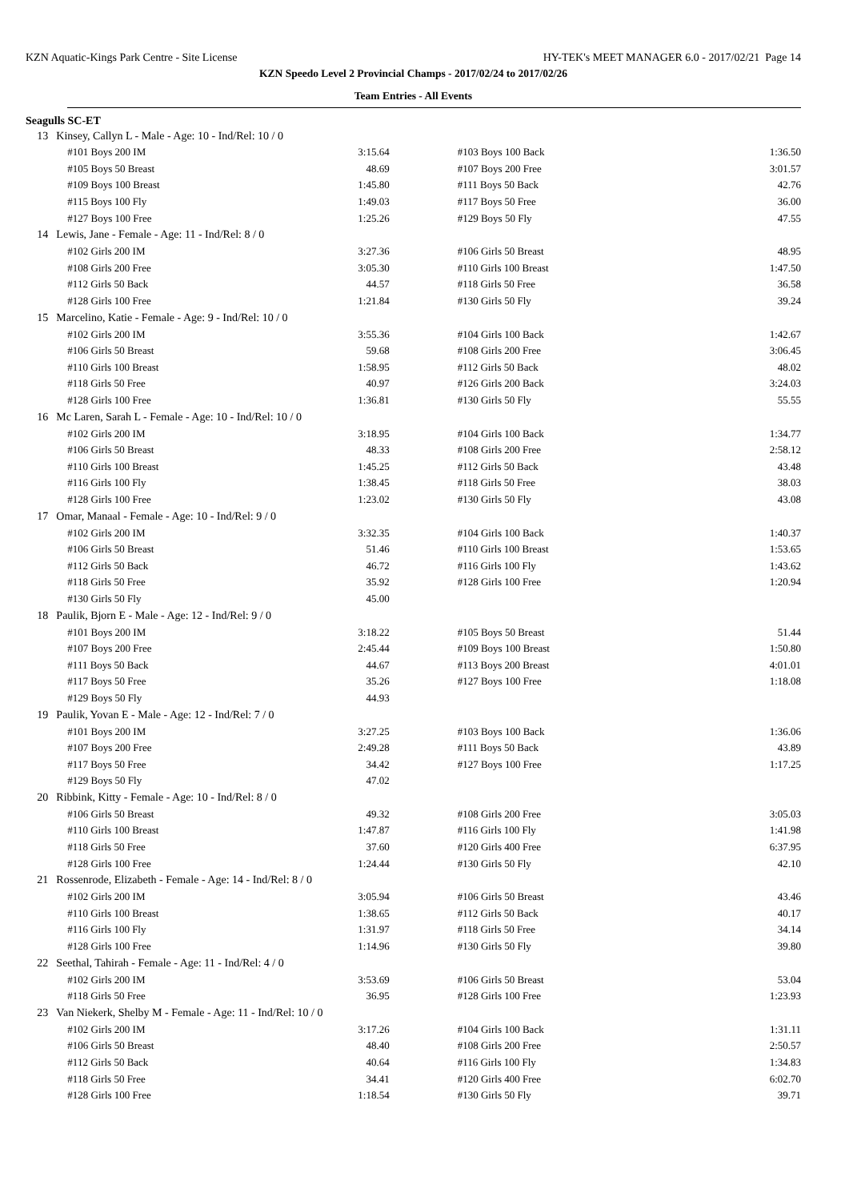KZN Aquatic-Kings Park Centre - Site License HY-TEK's MEET MANAGER 6.0 - 2017/02/21 Page 14
KZN Speedo Level 2 Provincial Champs - 2017/02/24 to 2017/02/26
Team Entries - All Events
Seagulls SC-ET
| 13 | Kinsey, Callyn L - Male - Age: 10 - Ind/Rel: 10 / 0 | | | |
| | #101 Boys 200 IM | 3:15.64 | #103 Boys 100 Back | 1:36.50 |
| | #105 Boys 50 Breast | 48.69 | #107 Boys 200 Free | 3:01.57 |
| | #109 Boys 100 Breast | 1:45.80 | #111 Boys 50 Back | 42.76 |
| | #115 Boys 100 Fly | 1:49.03 | #117 Boys 50 Free | 36.00 |
| | #127 Boys 100 Free | 1:25.26 | #129 Boys 50 Fly | 47.55 |
| 14 | Lewis, Jane - Female - Age: 11 - Ind/Rel: 8 / 0 | | | |
| | #102 Girls 200 IM | 3:27.36 | #106 Girls 50 Breast | 48.95 |
| | #108 Girls 200 Free | 3:05.30 | #110 Girls 100 Breast | 1:47.50 |
| | #112 Girls 50 Back | 44.57 | #118 Girls 50 Free | 36.58 |
| | #128 Girls 100 Free | 1:21.84 | #130 Girls 50 Fly | 39.24 |
| 15 | Marcelino, Katie - Female - Age: 9 - Ind/Rel: 10 / 0 | | | |
| | #102 Girls 200 IM | 3:55.36 | #104 Girls 100 Back | 1:42.67 |
| | #106 Girls 50 Breast | 59.68 | #108 Girls 200 Free | 3:06.45 |
| | #110 Girls 100 Breast | 1:58.95 | #112 Girls 50 Back | 48.02 |
| | #118 Girls 50 Free | 40.97 | #126 Girls 200 Back | 3:24.03 |
| | #128 Girls 100 Free | 1:36.81 | #130 Girls 50 Fly | 55.55 |
| 16 | Mc Laren, Sarah L - Female - Age: 10 - Ind/Rel: 10 / 0 | | | |
| | #102 Girls 200 IM | 3:18.95 | #104 Girls 100 Back | 1:34.77 |
| | #106 Girls 50 Breast | 48.33 | #108 Girls 200 Free | 2:58.12 |
| | #110 Girls 100 Breast | 1:45.25 | #112 Girls 50 Back | 43.48 |
| | #116 Girls 100 Fly | 1:38.45 | #118 Girls 50 Free | 38.03 |
| | #128 Girls 100 Free | 1:23.02 | #130 Girls 50 Fly | 43.08 |
| 17 | Omar, Manaal - Female - Age: 10 - Ind/Rel: 9 / 0 | | | |
| | #102 Girls 200 IM | 3:32.35 | #104 Girls 100 Back | 1:40.37 |
| | #106 Girls 50 Breast | 51.46 | #110 Girls 100 Breast | 1:53.65 |
| | #112 Girls 50 Back | 46.72 | #116 Girls 100 Fly | 1:43.62 |
| | #118 Girls 50 Free | 35.92 | #128 Girls 100 Free | 1:20.94 |
| | #130 Girls 50 Fly | 45.00 | | |
| 18 | Paulik, Bjorn E - Male - Age: 12 - Ind/Rel: 9 / 0 | | | |
| | #101 Boys 200 IM | 3:18.22 | #105 Boys 50 Breast | 51.44 |
| | #107 Boys 200 Free | 2:45.44 | #109 Boys 100 Breast | 1:50.80 |
| | #111 Boys 50 Back | 44.67 | #113 Boys 200 Breast | 4:01.01 |
| | #117 Boys 50 Free | 35.26 | #127 Boys 100 Free | 1:18.08 |
| | #129 Boys 50 Fly | 44.93 | | |
| 19 | Paulik, Yovan E - Male - Age: 12 - Ind/Rel: 7 / 0 | | | |
| | #101 Boys 200 IM | 3:27.25 | #103 Boys 100 Back | 1:36.06 |
| | #107 Boys 200 Free | 2:49.28 | #111 Boys 50 Back | 43.89 |
| | #117 Boys 50 Free | 34.42 | #127 Boys 100 Free | 1:17.25 |
| | #129 Boys 50 Fly | 47.02 | | |
| 20 | Ribbink, Kitty - Female - Age: 10 - Ind/Rel: 8 / 0 | | | |
| | #106 Girls 50 Breast | 49.32 | #108 Girls 200 Free | 3:05.03 |
| | #110 Girls 100 Breast | 1:47.87 | #116 Girls 100 Fly | 1:41.98 |
| | #118 Girls 50 Free | 37.60 | #120 Girls 400 Free | 6:37.95 |
| | #128 Girls 100 Free | 1:24.44 | #130 Girls 50 Fly | 42.10 |
| 21 | Rossenrode, Elizabeth - Female - Age: 14 - Ind/Rel: 8 / 0 | | | |
| | #102 Girls 200 IM | 3:05.94 | #106 Girls 50 Breast | 43.46 |
| | #110 Girls 100 Breast | 1:38.65 | #112 Girls 50 Back | 40.17 |
| | #116 Girls 100 Fly | 1:31.97 | #118 Girls 50 Free | 34.14 |
| | #128 Girls 100 Free | 1:14.96 | #130 Girls 50 Fly | 39.80 |
| 22 | Seethal, Tahirah - Female - Age: 11 - Ind/Rel: 4 / 0 | | | |
| | #102 Girls 200 IM | 3:53.69 | #106 Girls 50 Breast | 53.04 |
| | #118 Girls 50 Free | 36.95 | #128 Girls 100 Free | 1:23.93 |
| 23 | Van Niekerk, Shelby M - Female - Age: 11 - Ind/Rel: 10 / 0 | | | |
| | #102 Girls 200 IM | 3:17.26 | #104 Girls 100 Back | 1:31.11 |
| | #106 Girls 50 Breast | 48.40 | #108 Girls 200 Free | 2:50.57 |
| | #112 Girls 50 Back | 40.64 | #116 Girls 100 Fly | 1:34.83 |
| | #118 Girls 50 Free | 34.41 | #120 Girls 400 Free | 6:02.70 |
| | #128 Girls 100 Free | 1:18.54 | #130 Girls 50 Fly | 39.71 |